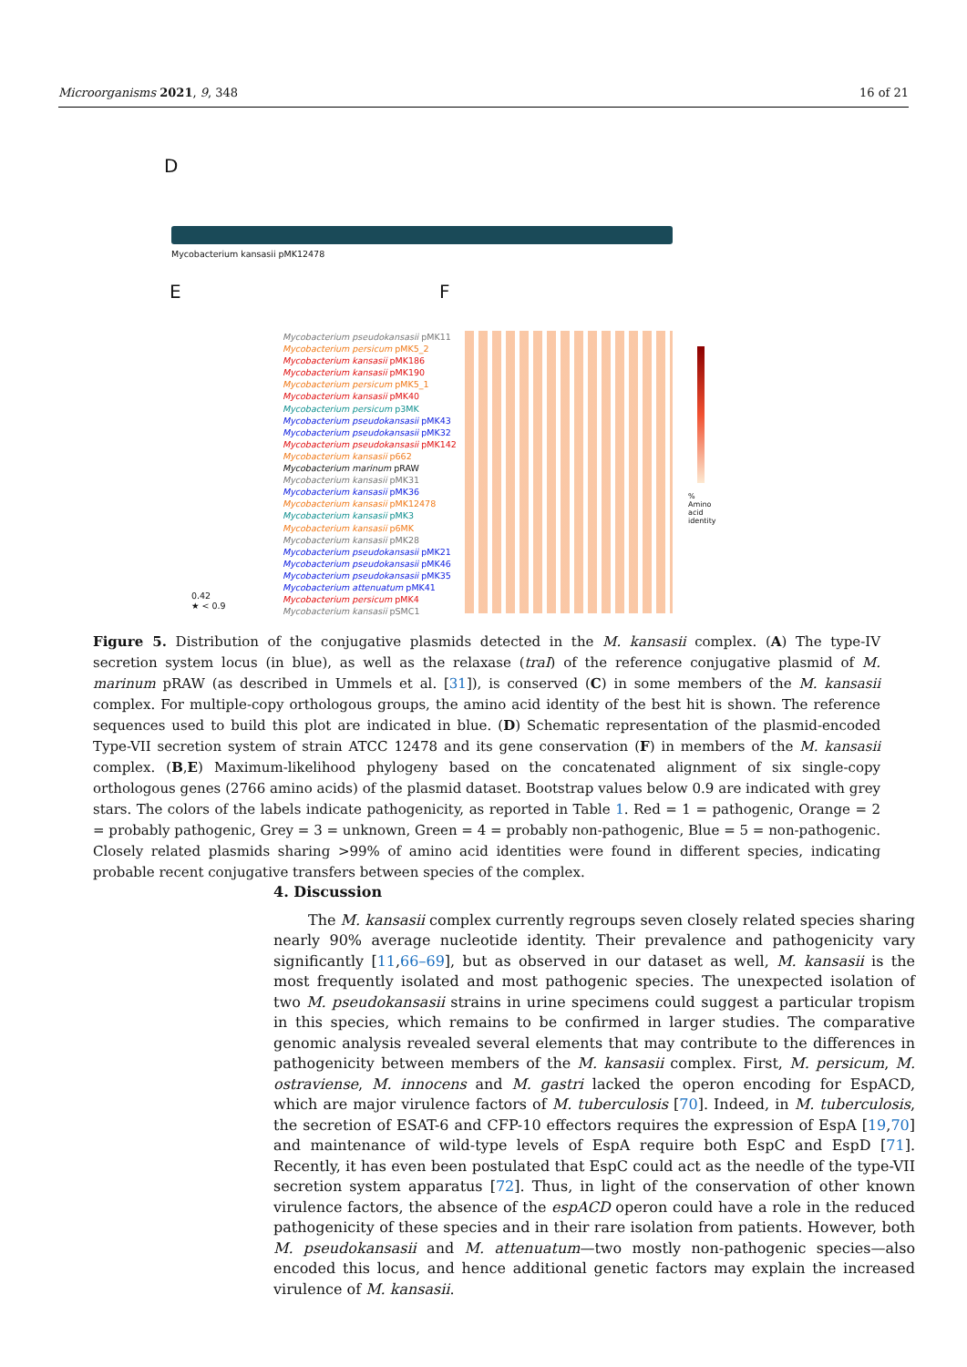Microorganisms 2021, 9, 348 16 of 21
D
Mycobacterium kansasii pMK12478
E F
Mycobacterium pseudokansasii pMK11
Mycobacterium persicum pMK5_2
Mycobacterium kansasii pMK186
Mycobacterium kansasii pMK190
Mycobacterium persicum pMK5_1
Mycobacterium kansasii pMK40
Mycobacterium persicum p3MK
Mycobacterium pseudokansasii pMK43
Mycobacterium pseudokansasii pMK32
Mycobacterium pseudokansasii pMK142
Mycobacterium kansasii p662
Mycobacterium marinum pRAW
Mycobacterium kansasii pMK31
Mycobacterium kansasii pMK36
Mycobacterium kansasii pMK12478
Mycobacterium kansasii pMK3
Mycobacterium kansasii p6MK
Mycobacterium kansasii pMK28
Mycobacterium pseudokansasii pMK21
Mycobacterium pseudokansasii pMK46
Mycobacterium pseudokansasii pMK35
Mycobacterium attenuatum pMK41
Mycobacterium persicum pMK4
Mycobacterium kansasii pSMC1
0.42
★ < 0.9
% Amino acid identity
Figure 5. Distribution of the conjugative plasmids detected in the M. kansasii complex. (A) The type-IV secretion system locus (in blue), as well as the relaxase (traI) of the reference conjugative plasmid of M. marinum pRAW (as described in Ummels et al. [31]), is conserved (C) in some members of the M. kansasii complex. For multiple-copy orthologous groups, the amino acid identity of the best hit is shown. The reference sequences used to build this plot are indicated in blue. (D) Schematic representation of the plasmid-encoded Type-VII secretion system of strain ATCC 12478 and its gene conservation (F) in members of the M. kansasii complex. (B,E) Maximum-likelihood phylogeny based on the concatenated alignment of six single-copy orthologous genes (2766 amino acids) of the plasmid dataset. Bootstrap values below 0.9 are indicated with grey stars. The colors of the labels indicate pathogenicity, as reported in Table 1. Red = 1 = pathogenic, Orange = 2 = probably pathogenic, Grey = 3 = unknown, Green = 4 = probably non-pathogenic, Blue = 5 = non-pathogenic. Closely related plasmids sharing >99% of amino acid identities were found in different species, indicating probable recent conjugative transfers between species of the complex.
4. Discussion
The M. kansasii complex currently regroups seven closely related species sharing nearly 90% average nucleotide identity. Their prevalence and pathogenicity vary significantly [11,66–69], but as observed in our dataset as well, M. kansasii is the most frequently isolated and most pathogenic species. The unexpected isolation of two M. pseudokansasii strains in urine specimens could suggest a particular tropism in this species, which remains to be confirmed in larger studies. The comparative genomic analysis revealed several elements that may contribute to the differences in pathogenicity between members of the M. kansasii complex. First, M. persicum, M. ostraviense, M. innocens and M. gastri lacked the operon encoding for EspACD, which are major virulence factors of M. tuberculosis [70]. Indeed, in M. tuberculosis, the secretion of ESAT-6 and CFP-10 effectors requires the expression of EspA [19,70] and maintenance of wild-type levels of EspA require both EspC and EspD [71]. Recently, it has even been postulated that EspC could act as the needle of the type-VII secretion system apparatus [72]. Thus, in light of the conservation of other known virulence factors, the absence of the espACD operon could have a role in the reduced pathogenicity of these species and in their rare isolation from patients. However, both M. pseudokansasii and M. attenuatum—two mostly non-pathogenic species—also encoded this locus, and hence additional genetic factors may explain the increased virulence of M. kansasii.